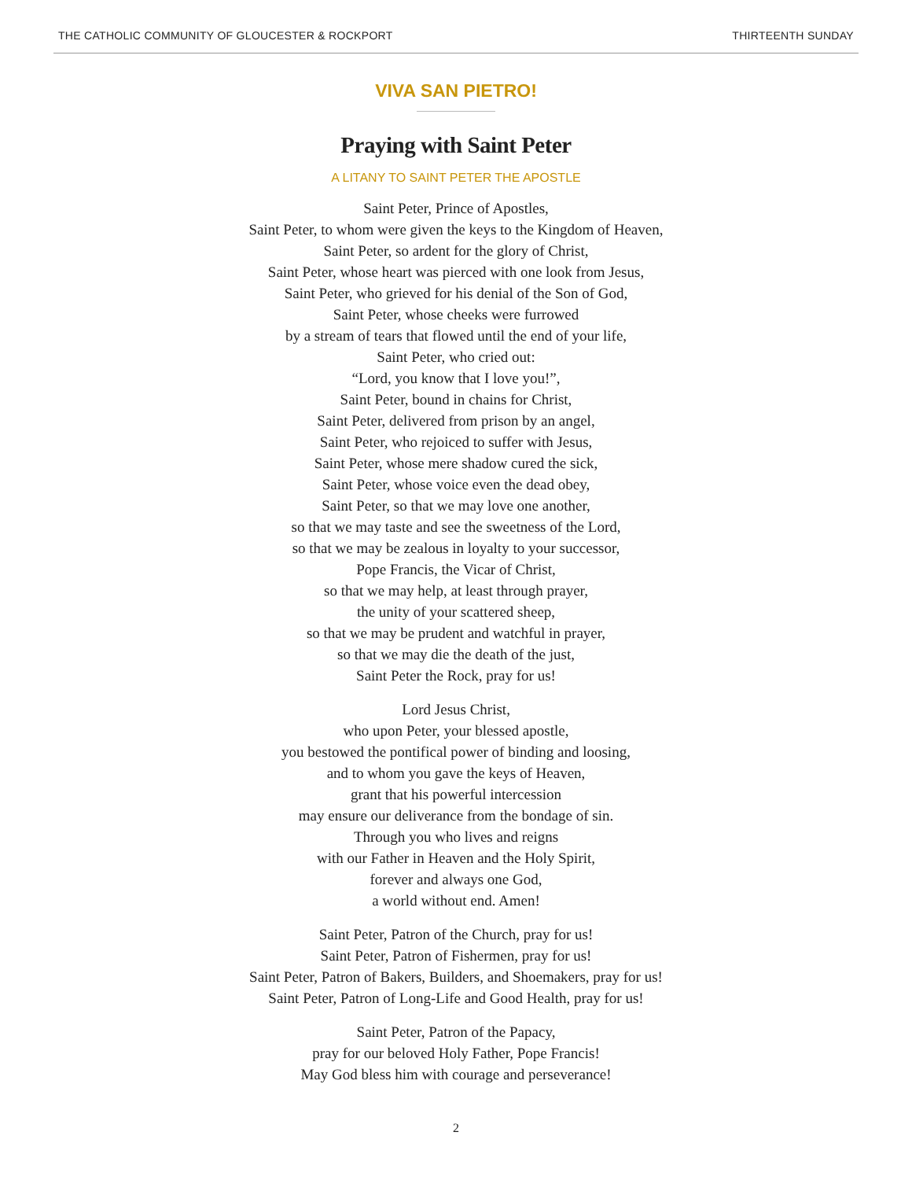THE CATHOLIC COMMUNITY OF GLOUCESTER & ROCKPORT THIRTEENTH SUNDAY
VIVA SAN PIETRO!
Praying with Saint Peter
A LITANY TO SAINT PETER THE APOSTLE
Saint Peter, Prince of Apostles,
Saint Peter, to whom were given the keys to the Kingdom of Heaven,
Saint Peter, so ardent for the glory of Christ,
Saint Peter, whose heart was pierced with one look from Jesus,
Saint Peter, who grieved for his denial of the Son of God,
Saint Peter, whose cheeks were furrowed
by a stream of tears that flowed until the end of your life,
Saint Peter, who cried out:
“Lord, you know that I love you!”,
Saint Peter, bound in chains for Christ,
Saint Peter, delivered from prison by an angel,
Saint Peter, who rejoiced to suffer with Jesus,
Saint Peter, whose mere shadow cured the sick,
Saint Peter, whose voice even the dead obey,
Saint Peter, so that we may love one another,
so that we may taste and see the sweetness of the Lord,
so that we may be zealous in loyalty to your successor,
Pope Francis, the Vicar of Christ,
so that we may help, at least through prayer,
the unity of your scattered sheep,
so that we may be prudent and watchful in prayer,
so that we may die the death of the just,
Saint Peter the Rock, pray for us!
Lord Jesus Christ,
who upon Peter, your blessed apostle,
you bestowed the pontifical power of binding and loosing,
and to whom you gave the keys of Heaven,
grant that his powerful intercession
may ensure our deliverance from the bondage of sin.
Through you who lives and reigns
with our Father in Heaven and the Holy Spirit,
forever and always one God,
a world without end. Amen!
Saint Peter, Patron of the Church, pray for us!
Saint Peter, Patron of Fishermen, pray for us!
Saint Peter, Patron of Bakers, Builders, and Shoemakers, pray for us!
Saint Peter, Patron of Long-Life and Good Health, pray for us!
Saint Peter, Patron of the Papacy,
pray for our beloved Holy Father, Pope Francis!
May God bless him with courage and perseverance!
2